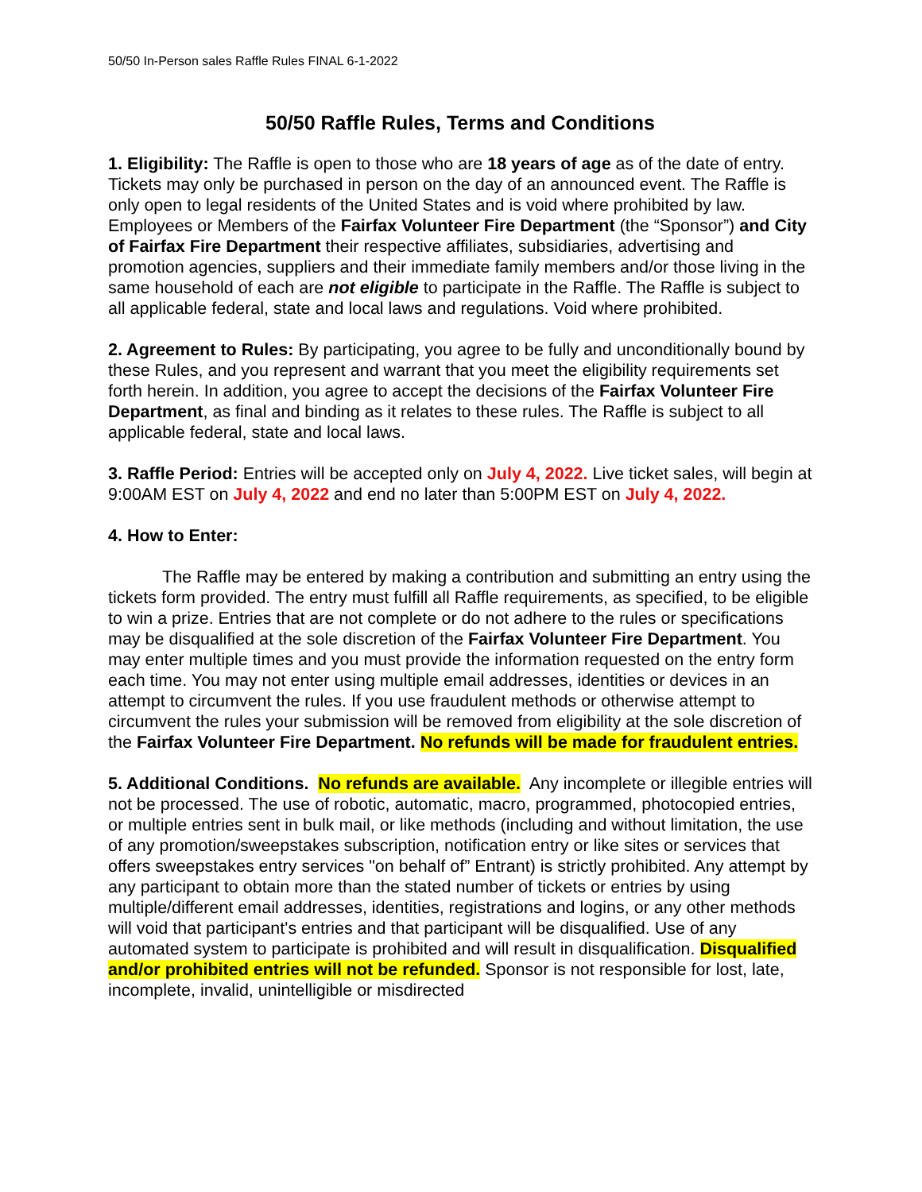50/50 In-Person sales Raffle Rules FINAL 6-1-2022
50/50 Raffle Rules, Terms and Conditions
1. Eligibility: The Raffle is open to those who are 18 years of age as of the date of entry. Tickets may only be purchased in person on the day of an announced event. The Raffle is only open to legal residents of the United States and is void where prohibited by law. Employees or Members of the Fairfax Volunteer Fire Department (the “Sponsor”) and City of Fairfax Fire Department their respective affiliates, subsidiaries, advertising and promotion agencies, suppliers and their immediate family members and/or those living in the same household of each are not eligible to participate in the Raffle. The Raffle is subject to all applicable federal, state and local laws and regulations. Void where prohibited.
2. Agreement to Rules: By participating, you agree to be fully and unconditionally bound by these Rules, and you represent and warrant that you meet the eligibility requirements set forth herein. In addition, you agree to accept the decisions of the Fairfax Volunteer Fire Department, as final and binding as it relates to these rules. The Raffle is subject to all applicable federal, state and local laws.
3. Raffle Period: Entries will be accepted only on July 4, 2022. Live ticket sales, will begin at 9:00AM EST on July 4, 2022 and end no later than 5:00PM EST on July 4, 2022.
4. How to Enter:
The Raffle may be entered by making a contribution and submitting an entry using the tickets form provided. The entry must fulfill all Raffle requirements, as specified, to be eligible to win a prize. Entries that are not complete or do not adhere to the rules or specifications may be disqualified at the sole discretion of the Fairfax Volunteer Fire Department. You may enter multiple times and you must provide the information requested on the entry form each time. You may not enter using multiple email addresses, identities or devices in an attempt to circumvent the rules. If you use fraudulent methods or otherwise attempt to circumvent the rules your submission will be removed from eligibility at the sole discretion of the Fairfax Volunteer Fire Department. No refunds will be made for fraudulent entries.
5. Additional Conditions. No refunds are available. Any incomplete or illegible entries will not be processed. The use of robotic, automatic, macro, programmed, photocopied entries, or multiple entries sent in bulk mail, or like methods (including and without limitation, the use of any promotion/sweepstakes subscription, notification entry or like sites or services that offers sweepstakes entry services "on behalf of” Entrant) is strictly prohibited. Any attempt by any participant to obtain more than the stated number of tickets or entries by using multiple/different email addresses, identities, registrations and logins, or any other methods will void that participant's entries and that participant will be disqualified. Use of any automated system to participate is prohibited and will result in disqualification. Disqualified and/or prohibited entries will not be refunded. Sponsor is not responsible for lost, late, incomplete, invalid, unintelligible or misdirected